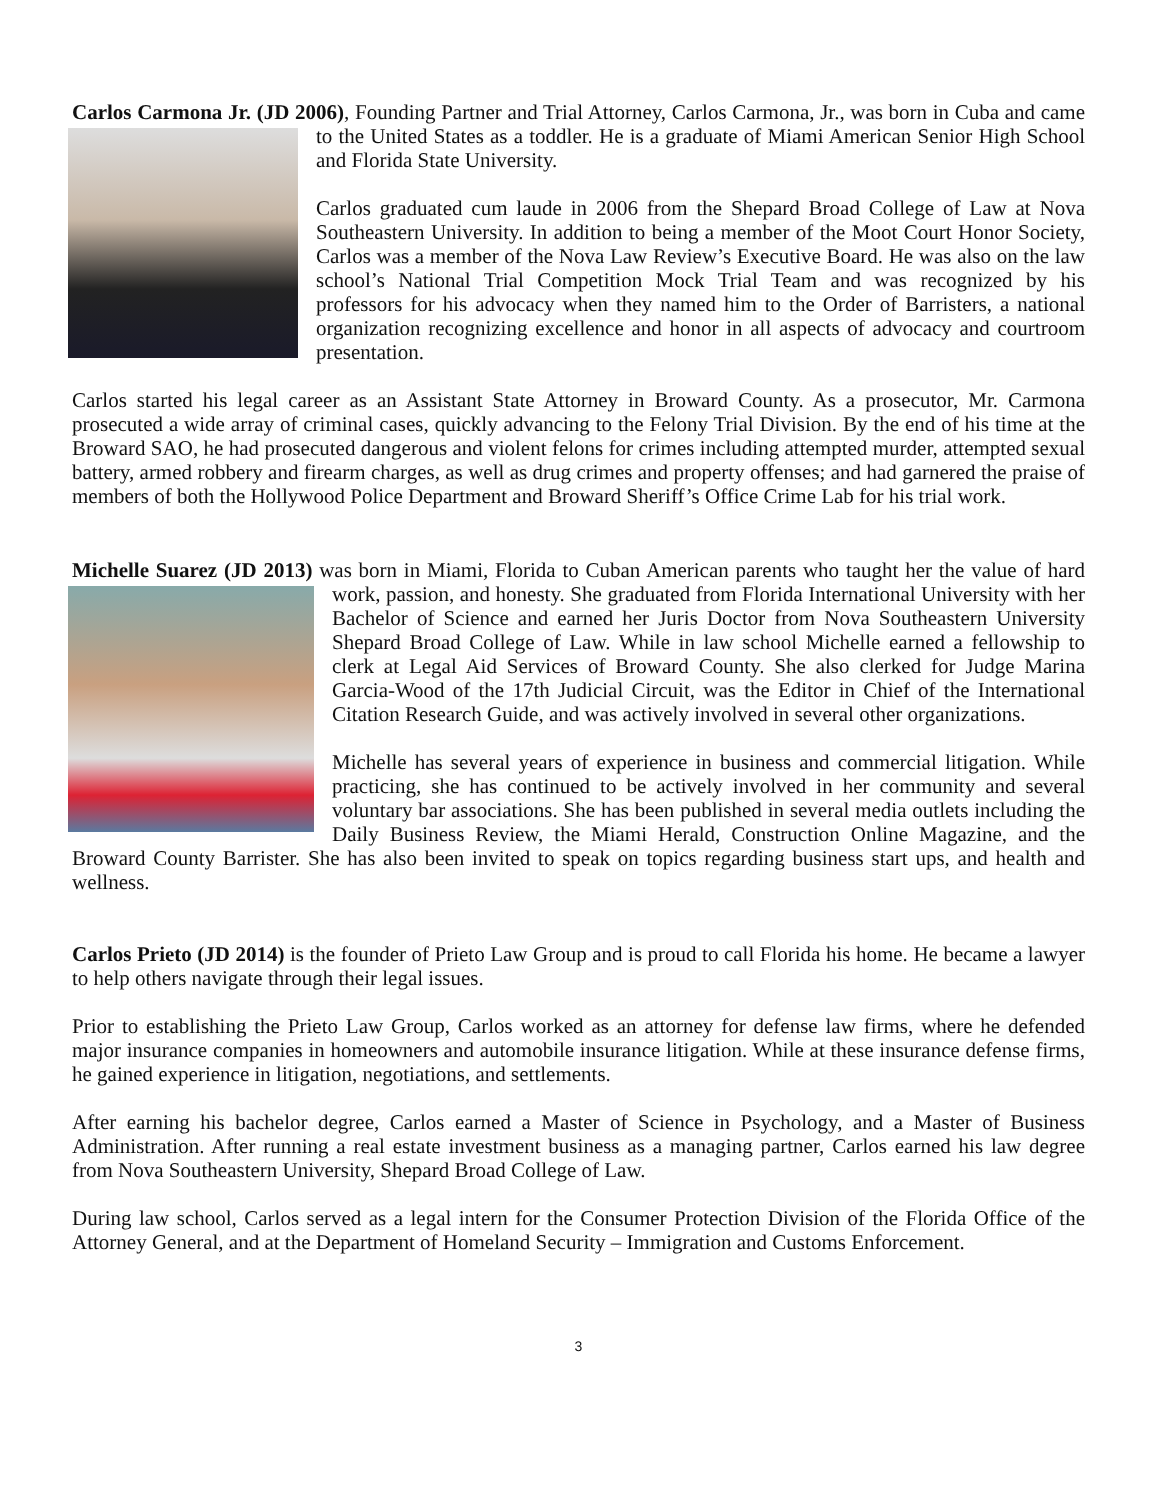Carlos Carmona Jr. (JD 2006), Founding Partner and Trial Attorney, Carlos Carmona, Jr., was born in Cuba and came to the United States as a toddler. He is a graduate of Miami American Senior High School and Florida State University.
Carlos graduated cum laude in 2006 from the Shepard Broad College of Law at Nova Southeastern University. In addition to being a member of the Moot Court Honor Society, Carlos was a member of the Nova Law Review’s Executive Board. He was also on the law school’s National Trial Competition Mock Trial Team and was recognized by his professors for his advocacy when they named him to the Order of Barristers, a national organization recognizing excellence and honor in all aspects of advocacy and courtroom presentation.
Carlos started his legal career as an Assistant State Attorney in Broward County. As a prosecutor, Mr. Carmona prosecuted a wide array of criminal cases, quickly advancing to the Felony Trial Division. By the end of his time at the Broward SAO, he had prosecuted dangerous and violent felons for crimes including attempted murder, attempted sexual battery, armed robbery and firearm charges, as well as drug crimes and property offenses; and had garnered the praise of members of both the Hollywood Police Department and Broward Sheriff’s Office Crime Lab for his trial work.
Michelle Suarez (JD 2013) was born in Miami, Florida to Cuban American parents who taught her the value of hard work, passion, and honesty. She graduated from Florida International University with her Bachelor of Science and earned her Juris Doctor from Nova Southeastern University Shepard Broad College of Law. While in law school Michelle earned a fellowship to clerk at Legal Aid Services of Broward County. She also clerked for Judge Marina Garcia-Wood of the 17th Judicial Circuit, was the Editor in Chief of the International Citation Research Guide, and was actively involved in several other organizations.
Michelle has several years of experience in business and commercial litigation. While practicing, she has continued to be actively involved in her community and several voluntary bar associations. She has been published in several media outlets including the Daily Business Review, the Miami Herald, Construction Online Magazine, and the Broward County Barrister. She has also been invited to speak on topics regarding business start ups, and health and wellness.
Carlos Prieto (JD 2014) is the founder of Prieto Law Group and is proud to call Florida his home. He became a lawyer to help others navigate through their legal issues.
Prior to establishing the Prieto Law Group, Carlos worked as an attorney for defense law firms, where he defended major insurance companies in homeowners and automobile insurance litigation. While at these insurance defense firms, he gained experience in litigation, negotiations, and settlements.
After earning his bachelor degree, Carlos earned a Master of Science in Psychology, and a Master of Business Administration. After running a real estate investment business as a managing partner, Carlos earned his law degree from Nova Southeastern University, Shepard Broad College of Law.
During law school, Carlos served as a legal intern for the Consumer Protection Division of the Florida Office of the Attorney General, and at the Department of Homeland Security – Immigration and Customs Enforcement.
3